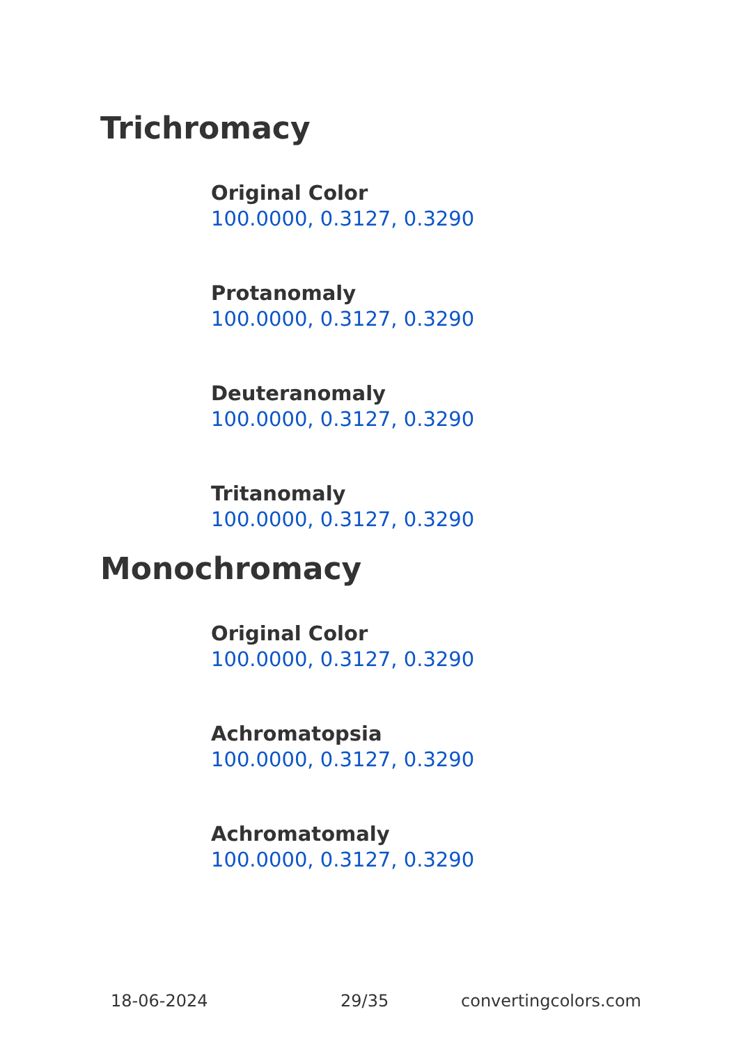Trichromacy
Original Color
100.0000, 0.3127, 0.3290
Protanomaly
100.0000, 0.3127, 0.3290
Deuteranomaly
100.0000, 0.3127, 0.3290
Tritanomaly
100.0000, 0.3127, 0.3290
Monochromacy
Original Color
100.0000, 0.3127, 0.3290
Achromatopsia
100.0000, 0.3127, 0.3290
Achromatomaly
100.0000, 0.3127, 0.3290
18-06-2024 29/35 convertingcolors.com